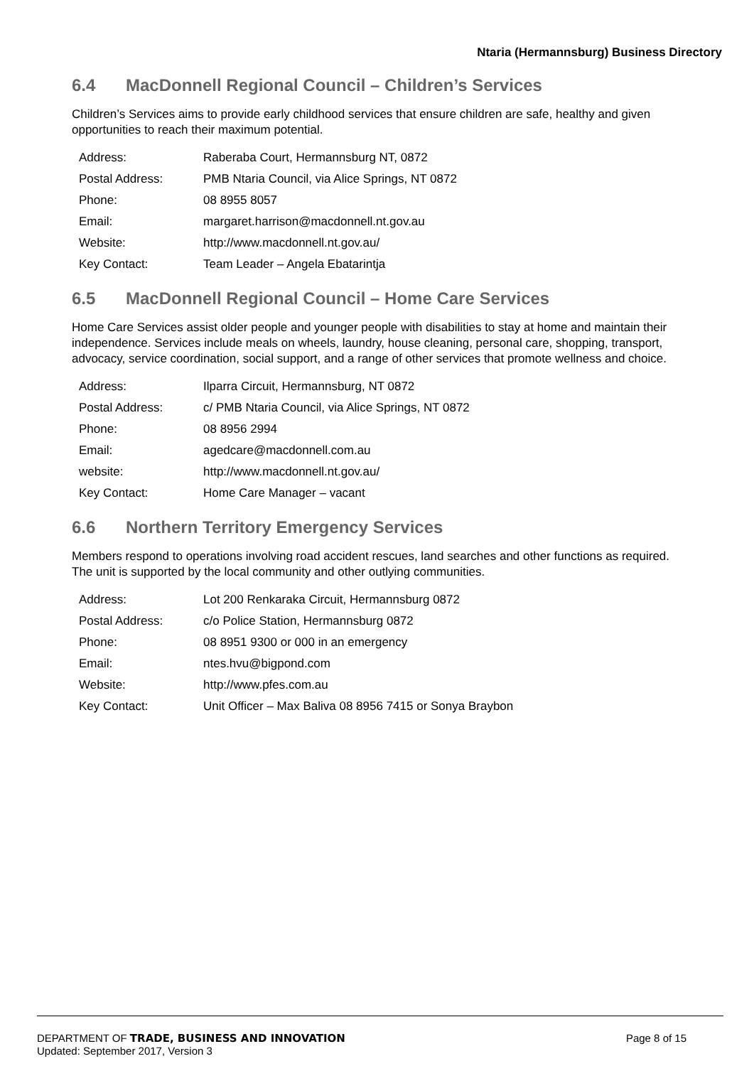Ntaria (Hermannsburg) Business Directory
6.4 MacDonnell Regional Council – Children’s Services
Children’s Services aims to provide early childhood services that ensure children are safe, healthy and given opportunities to reach their maximum potential.
| Address: | Raberaba Court, Hermannsburg NT, 0872 |
| Postal Address: | PMB Ntaria Council, via Alice Springs, NT 0872 |
| Phone: | 08 8955 8057 |
| Email: | margaret.harrison@macdonnell.nt.gov.au |
| Website: | http://www.macdonnell.nt.gov.au/ |
| Key Contact: | Team Leader – Angela Ebatarintja |
6.5 MacDonnell Regional Council – Home Care Services
Home Care Services assist older people and younger people with disabilities to stay at home and maintain their independence. Services include meals on wheels, laundry, house cleaning, personal care, shopping, transport, advocacy, service coordination, social support, and a range of other services that promote wellness and choice.
| Address: | Ilparra Circuit, Hermannsburg, NT 0872 |
| Postal Address: | c/ PMB Ntaria Council, via Alice Springs, NT 0872 |
| Phone: | 08 8956 2994 |
| Email: | agedcare@macdonnell.com.au |
| website: | http://www.macdonnell.nt.gov.au/ |
| Key Contact: | Home Care Manager – vacant |
6.6 Northern Territory Emergency Services
Members respond to operations involving road accident rescues, land searches and other functions as required. The unit is supported by the local community and other outlying communities.
| Address: | Lot 200 Renkaraka Circuit, Hermannsburg 0872 |
| Postal Address: | c/o Police Station, Hermannsburg 0872 |
| Phone: | 08 8951 9300 or 000 in an emergency |
| Email: | ntes.hvu@bigpond.com |
| Website: | http://www.pfes.com.au |
| Key Contact: | Unit Officer – Max Baliva 08 8956 7415 or Sonya Braybon |
DEPARTMENT OF TRADE, BUSINESS AND INNOVATION Page 8 of 15
Updated: September 2017, Version 3